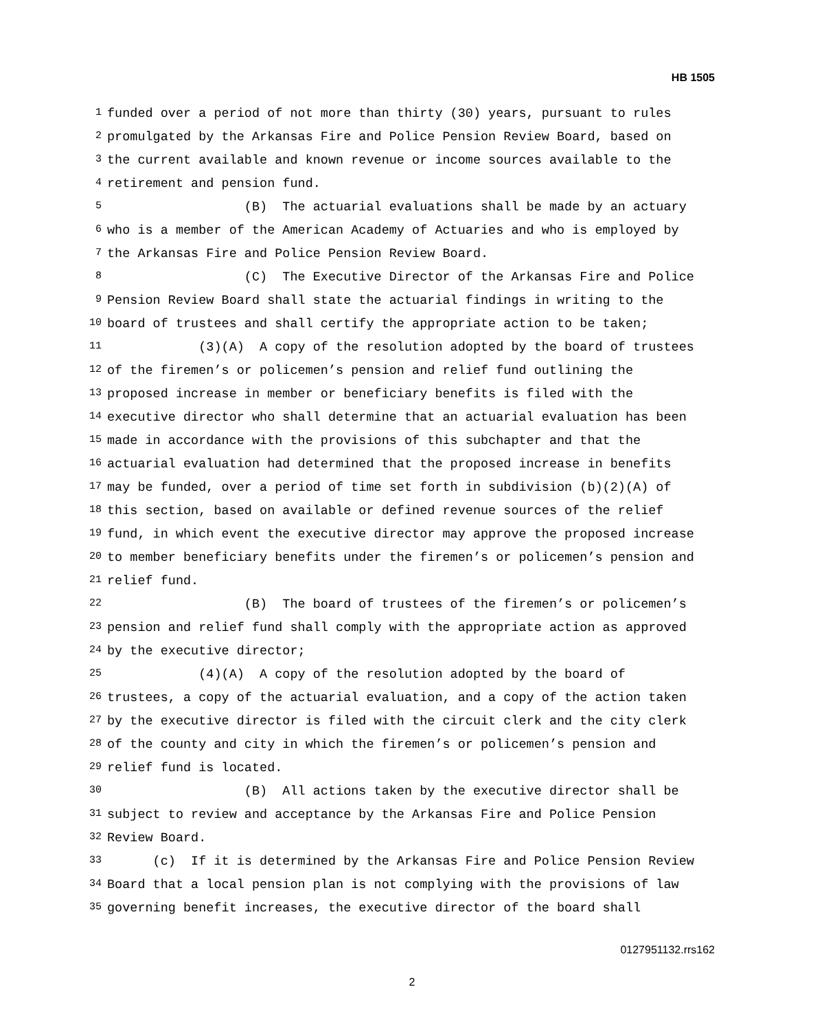HB 1505
1 funded over a period of not more than thirty (30) years, pursuant to rules
2 promulgated by the Arkansas Fire and Police Pension Review Board, based on
3 the current available and known revenue or income sources available to the
4 retirement and pension fund.
5 (B) The actuarial evaluations shall be made by an actuary
6 who is a member of the American Academy of Actuaries and who is employed by
7 the Arkansas Fire and Police Pension Review Board.
8 (C) The Executive Director of the Arkansas Fire and Police
9 Pension Review Board shall state the actuarial findings in writing to the
10 board of trustees and shall certify the appropriate action to be taken;
11 (3)(A) A copy of the resolution adopted by the board of trustees
12 of the firemen’s or policemen’s pension and relief fund outlining the
13 proposed increase in member or beneficiary benefits is filed with the
14 executive director who shall determine that an actuarial evaluation has been
15 made in accordance with the provisions of this subchapter and that the
16 actuarial evaluation had determined that the proposed increase in benefits
17 may be funded, over a period of time set forth in subdivision (b)(2)(A) of
18 this section, based on available or defined revenue sources of the relief
19 fund, in which event the executive director may approve the proposed increase
20 to member beneficiary benefits under the firemen’s or policemen’s pension and
21 relief fund.
22 (B) The board of trustees of the firemen’s or policemen’s
23 pension and relief fund shall comply with the appropriate action as approved
24 by the executive director;
25 (4)(A) A copy of the resolution adopted by the board of
26 trustees, a copy of the actuarial evaluation, and a copy of the action taken
27 by the executive director is filed with the circuit clerk and the city clerk
28 of the county and city in which the firemen’s or policemen’s pension and
29 relief fund is located.
30 (B) All actions taken by the executive director shall be
31 subject to review and acceptance by the Arkansas Fire and Police Pension
32 Review Board.
33 (c) If it is determined by the Arkansas Fire and Police Pension Review
34 Board that a local pension plan is not complying with the provisions of law
35 governing benefit increases, the executive director of the board shall
0127951132.rrs162
2